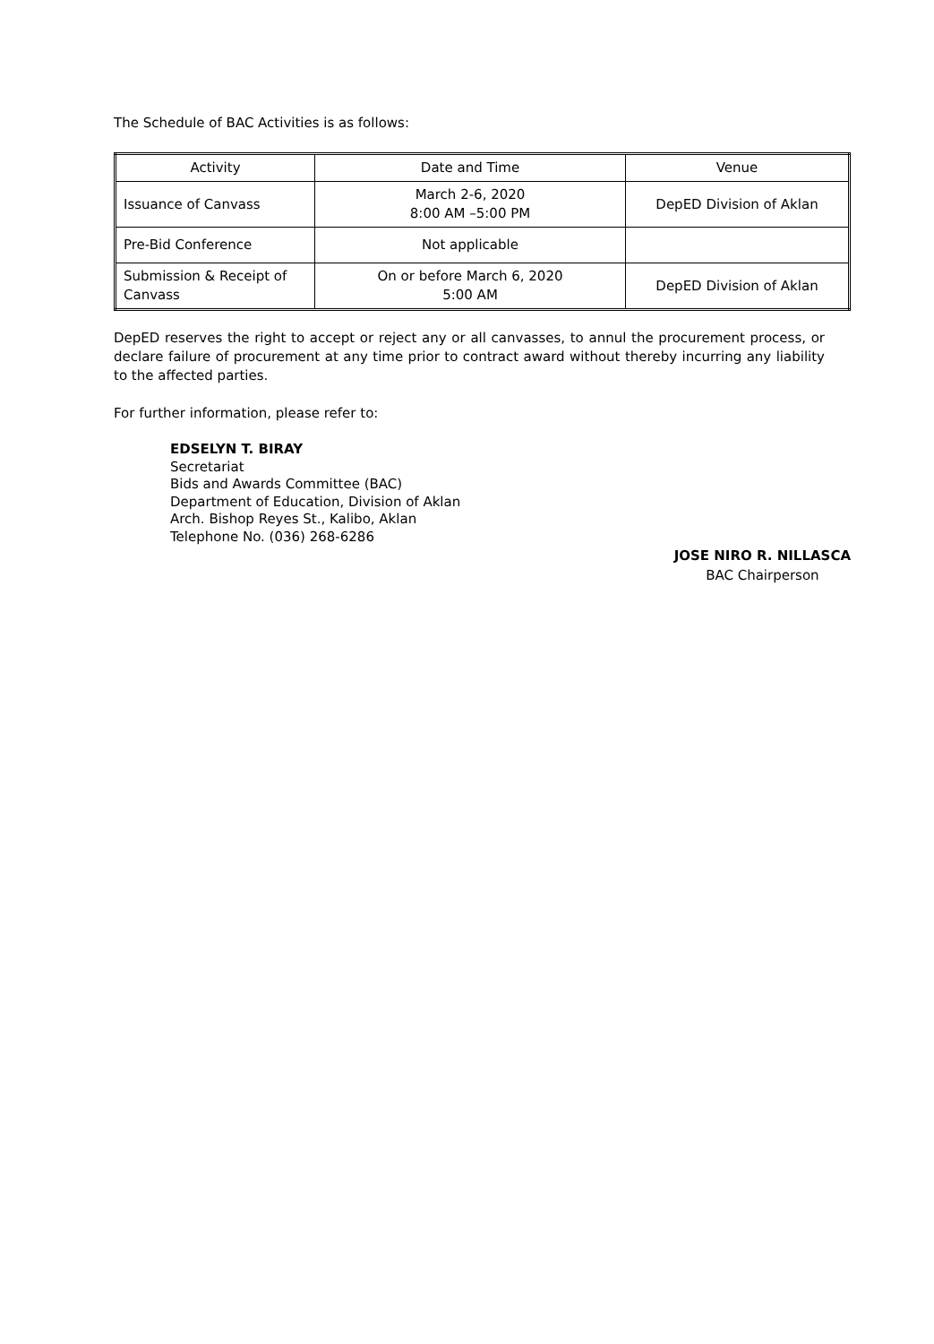The Schedule of BAC Activities is as follows:
| Activity | Date and Time | Venue |
| --- | --- | --- |
| Issuance of Canvass | March 2-6, 2020 8:00 AM –5:00 PM | DepED Division of Aklan |
| Pre-Bid Conference | Not applicable | |
| Submission & Receipt of Canvass | On or before March 6, 2020 5:00 AM | DepED Division of Aklan |
DepED reserves the right to accept or reject any or all canvasses, to annul the procurement process, or declare failure of procurement at any time prior to contract award without thereby incurring any liability to the affected parties.
For further information, please refer to:
EDSELYN T. BIRAY
Secretariat
Bids and Awards Committee (BAC)
Department of Education, Division of Aklan
Arch. Bishop Reyes St., Kalibo, Aklan
Telephone No. (036) 268-6286
JOSE NIRO R. NILLASCA
BAC Chairperson